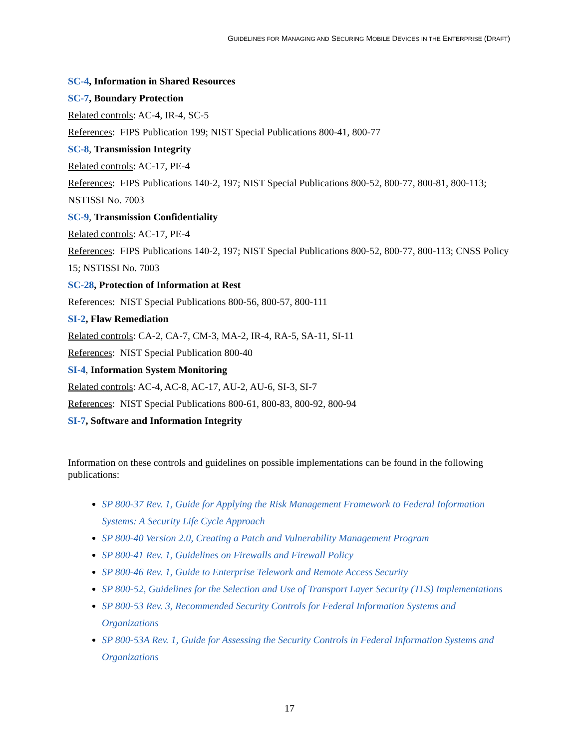GUIDELINES FOR MANAGING AND SECURING MOBILE DEVICES IN THE ENTERPRISE (DRAFT)
SC-4, Information in Shared Resources
SC-7, Boundary Protection
Related controls: AC-4, IR-4, SC-5
References: FIPS Publication 199; NIST Special Publications 800-41, 800-77
SC-8, Transmission Integrity
Related controls: AC-17, PE-4
References: FIPS Publications 140-2, 197; NIST Special Publications 800-52, 800-77, 800-81, 800-113; NSTISSI No. 7003
SC-9, Transmission Confidentiality
Related controls: AC-17, PE-4
References: FIPS Publications 140-2, 197; NIST Special Publications 800-52, 800-77, 800-113; CNSS Policy 15; NSTISSI No. 7003
SC-28, Protection of Information at Rest
References: NIST Special Publications 800-56, 800-57, 800-111
SI-2, Flaw Remediation
Related controls: CA-2, CA-7, CM-3, MA-2, IR-4, RA-5, SA-11, SI-11
References: NIST Special Publication 800-40
SI-4, Information System Monitoring
Related controls: AC-4, AC-8, AC-17, AU-2, AU-6, SI-3, SI-7
References: NIST Special Publications 800-61, 800-83, 800-92, 800-94
SI-7, Software and Information Integrity
Information on these controls and guidelines on possible implementations can be found in the following publications:
SP 800-37 Rev. 1, Guide for Applying the Risk Management Framework to Federal Information Systems: A Security Life Cycle Approach
SP 800-40 Version 2.0, Creating a Patch and Vulnerability Management Program
SP 800-41 Rev. 1, Guidelines on Firewalls and Firewall Policy
SP 800-46 Rev. 1, Guide to Enterprise Telework and Remote Access Security
SP 800-52, Guidelines for the Selection and Use of Transport Layer Security (TLS) Implementations
SP 800-53 Rev. 3, Recommended Security Controls for Federal Information Systems and Organizations
SP 800-53A Rev. 1, Guide for Assessing the Security Controls in Federal Information Systems and Organizations
17